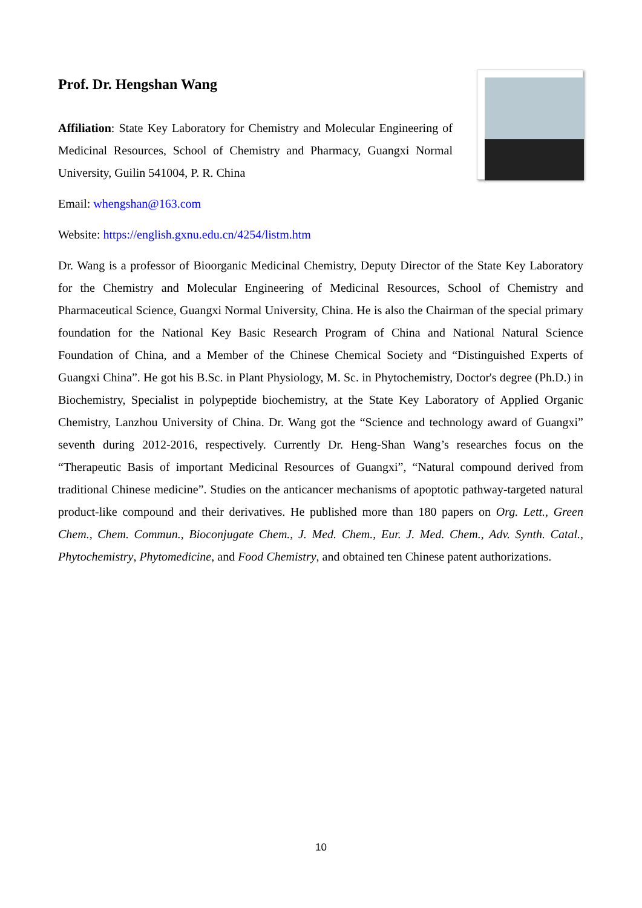Prof. Dr. Hengshan Wang
Affiliation: State Key Laboratory for Chemistry and Molecular Engineering of Medicinal Resources, School of Chemistry and Pharmacy, Guangxi Normal University, Guilin 541004, P. R. China
Email: whengshan@163.com
Website: https://english.gxnu.edu.cn/4254/listm.htm
Dr. Wang is a professor of Bioorganic Medicinal Chemistry, Deputy Director of the State Key Laboratory for the Chemistry and Molecular Engineering of Medicinal Resources, School of Chemistry and Pharmaceutical Science, Guangxi Normal University, China. He is also the Chairman of the special primary foundation for the National Key Basic Research Program of China and National Natural Science Foundation of China, and a Member of the Chinese Chemical Society and “Distinguished Experts of Guangxi China”. He got his B.Sc. in Plant Physiology, M. Sc. in Phytochemistry, Doctor's degree (Ph.D.) in Biochemistry, Specialist in polypeptide biochemistry, at the State Key Laboratory of Applied Organic Chemistry, Lanzhou University of China. Dr. Wang got the “Science and technology award of Guangxi” seventh during 2012-2016, respectively. Currently Dr. Heng-Shan Wang’s researches focus on the “Therapeutic Basis of important Medicinal Resources of Guangxi”, “Natural compound derived from traditional Chinese medicine”. Studies on the anticancer mechanisms of apoptotic pathway-targeted natural product-like compound and their derivatives. He published more than 180 papers on Org. Lett., Green Chem., Chem. Commun., Bioconjugate Chem., J. Med. Chem., Eur. J. Med. Chem., Adv. Synth. Catal., Phytochemistry, Phytomedicine, and Food Chemistry, and obtained ten Chinese patent authorizations.
10